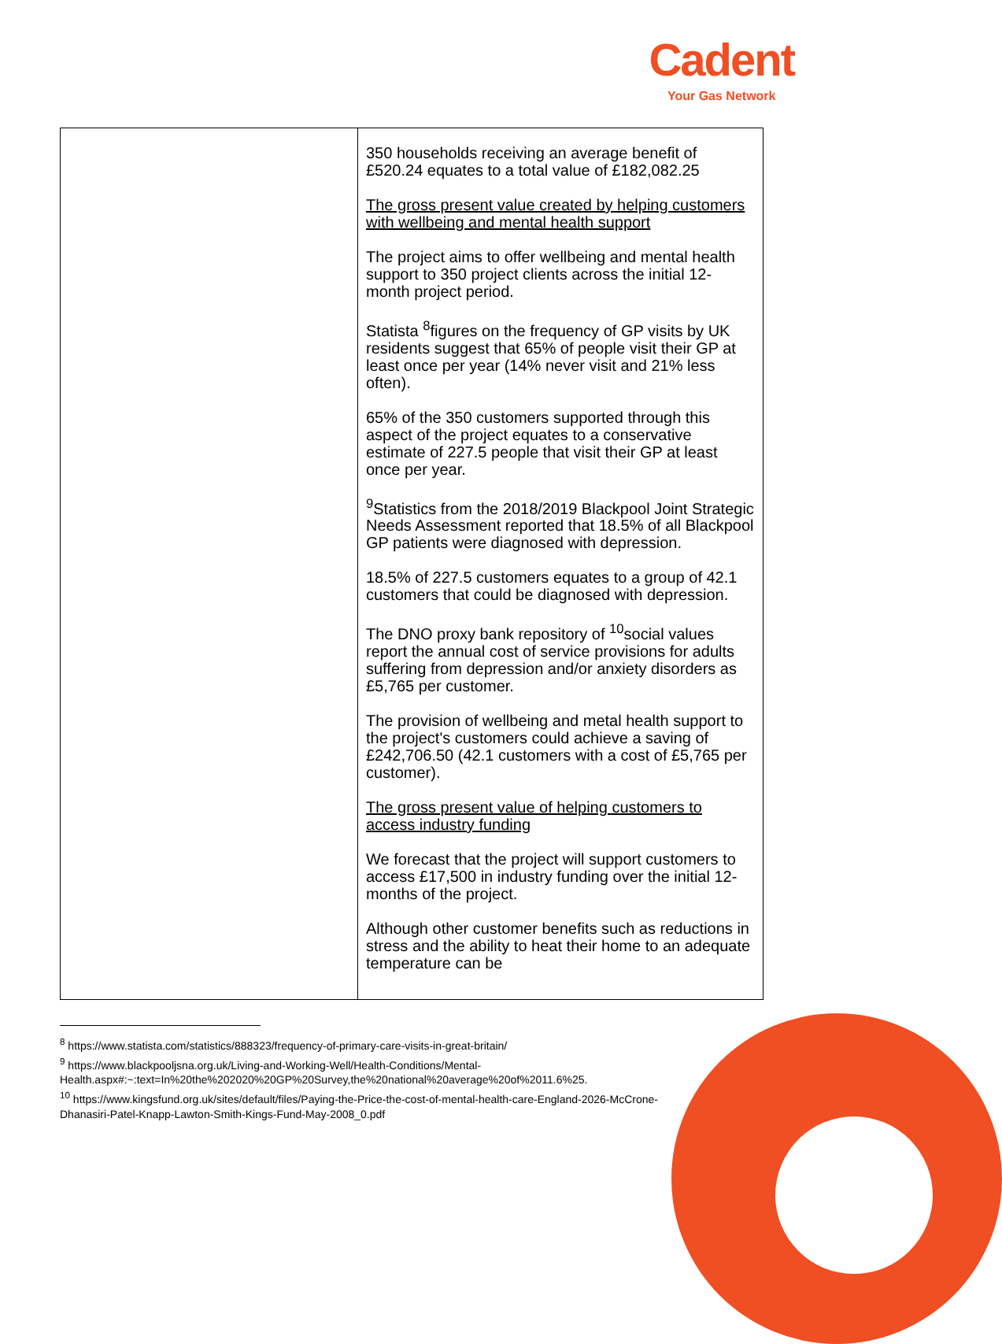Cadent
Your Gas Network
| | 350 households receiving an average benefit of £520.24 equates to a total value of £182,082.25 The gross present value created by helping customers with wellbeing and mental health support The project aims to offer wellbeing and mental health support to 350 project clients across the initial 12-month project period. Statista <sup>8</sup>figures on the frequency of GP visits by UK residents suggest that 65% of people visit their GP at least once per year (14% never visit and 21% less often). 65% of the 350 customers supported through this aspect of the project equates to a conservative estimate of 227.5 people that visit their GP at least once per year. <sup>9</sup> Statistics from the 2018/2019 Blackpool Joint Strategic Needs Assessment reported that 18.5% of all Blackpool GP patients were diagnosed with depression. 18.5% of 227.5 customers equates to a group of 42.1 customers that could be diagnosed with depression. The DNO proxy bank repository of <sup>10</sup>social values report the annual cost of service provisions for adults suffering from depression and/or anxiety disorders as £5,765 per customer. The provision of wellbeing and metal health support to the project's customers could achieve a saving of £242,706.50 (42.1 customers with a cost of £5,765 per customer). The gross present value of helping customers to access industry funding We forecast that the project will support customers to access £17,500 in industry funding over the initial 12-months of the project. Although other customer benefits such as reductions in stress and the ability to heat their home to an adequate temperature can be |
<sup>8</sup> https://www.statista.com/statistics/888323/frequency-of-primary-care-visits-in-great-britain/
<sup>9</sup> https://www.blackpooljsna.org.uk/Living-and-Working-Well/Health-Conditions/Mental-Health.aspx#:~:text=In%20the%202020%20GP%20Survey,the%20national%20average%20of%2011.6%25.
<sup>10</sup> https://www.kingsfund.org.uk/sites/default/files/Paying-the-Price-the-cost-of-mental-health-care-England-2026-McCrone-Dhanasiri-Patel-Knapp-Lawton-Smith-Kings-Fund-May-2008_0.pdf